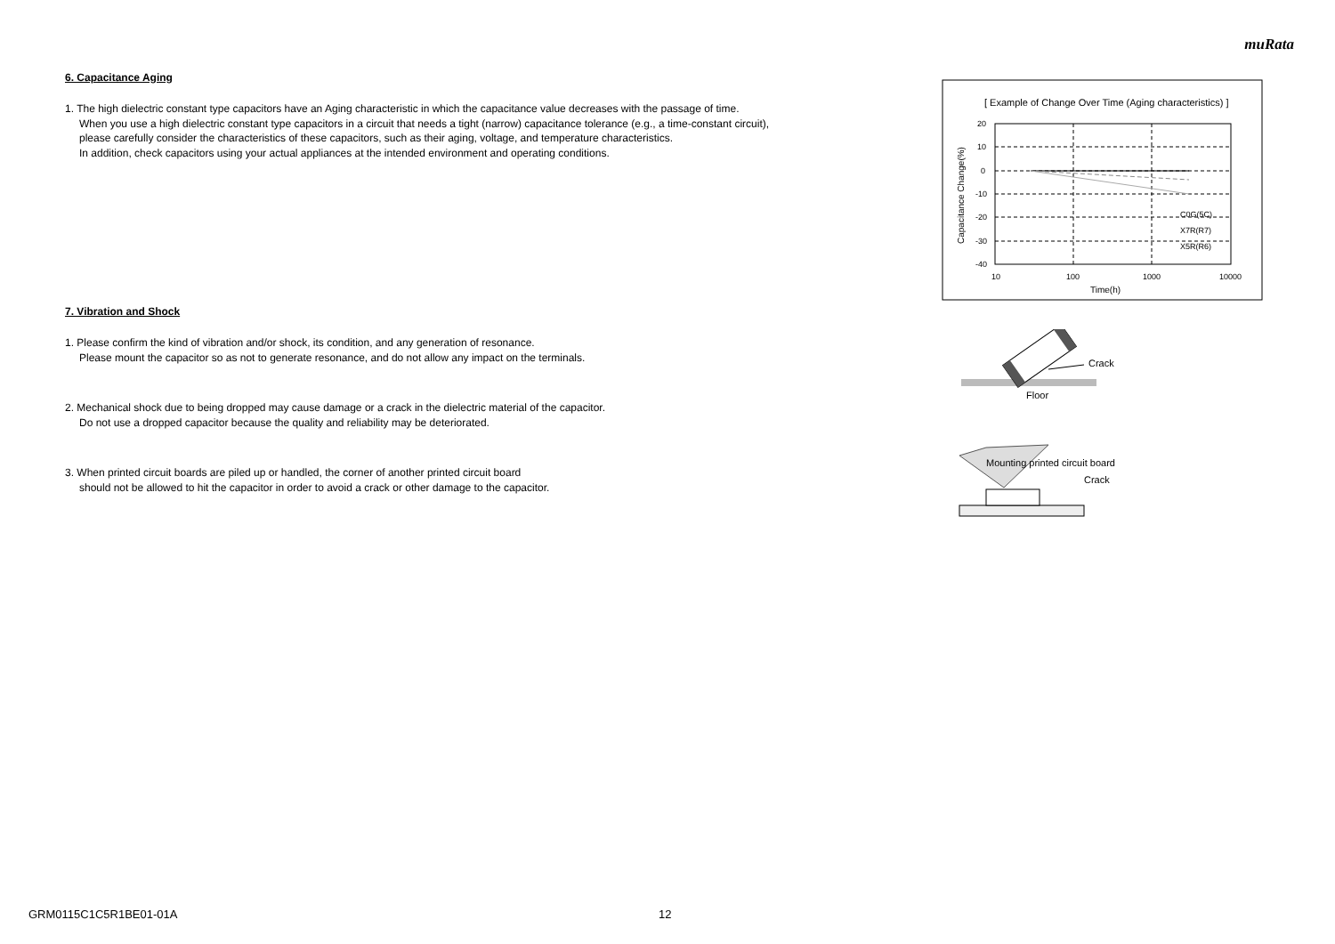muRata
6. Capacitance Aging
1. The high dielectric constant type capacitors have an Aging characteristic in which the capacitance value decreases with the passage of time.
When you use a high dielectric constant type capacitors in a circuit that needs a tight (narrow) capacitance tolerance (e.g., a time-constant circuit),
please carefully consider the characteristics of these capacitors, such as their aging, voltage, and temperature characteristics.
In addition, check capacitors using your actual appliances at the intended environment and operating conditions.
7. Vibration and Shock
1. Please confirm the kind of vibration and/or shock, its condition, and any generation of resonance.
Please mount the capacitor so as not to generate resonance, and do not allow any impact on the terminals.
2. Mechanical shock due to being dropped may cause damage or a crack in the dielectric material of the capacitor.
Do not use a dropped capacitor because the quality and reliability may be deteriorated.
3. When printed circuit boards are piled up or handled, the corner of another printed circuit board
should not be allowed to hit the capacitor in order to avoid a crack or other damage to the capacitor.
[ Example of Change Over Time (Aging characteristics) ]
20
10
0
-10
-20
-30
-40
10
100
1000
10000
Time(h)
Capacitance Change(%)
C0G(5C)
X7R(R7)
X5R(R6)
Crack
Floor
Mounting printed circuit board
Crack
GRM0115C1C5R1BE01-01A 12